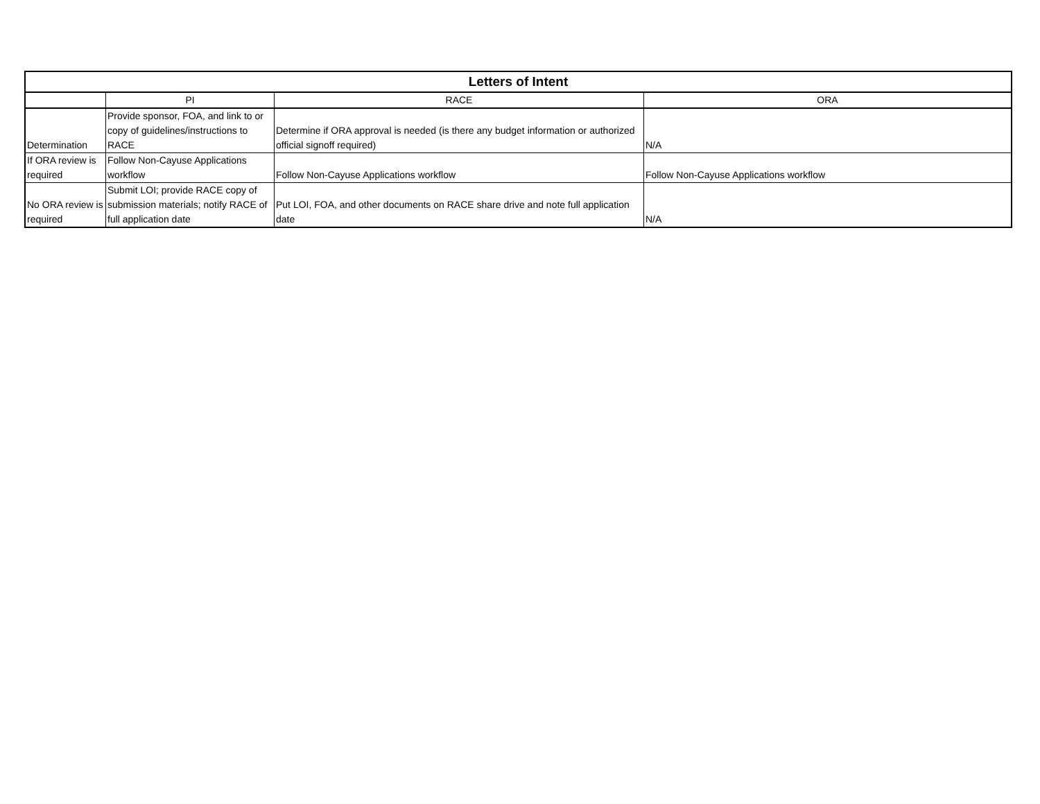| Letters of Intent | | | |
| --- | --- | --- | --- |
| | PI | RACE | ORA |
| Determination | Provide sponsor, FOA, and link to or copy of guidelines/instructions to RACE | Determine if ORA approval is needed (is there any budget information or authorized official signoff required) | N/A |
| If ORA review is required | Follow Non-Cayuse Applications workflow | Follow Non-Cayuse Applications workflow | Follow Non-Cayuse Applications workflow |
| No ORA review is required | Submit LOI; provide RACE copy of submission materials; notify RACE of full application date | Put LOI, FOA, and other documents on RACE share drive and note full application date | N/A |